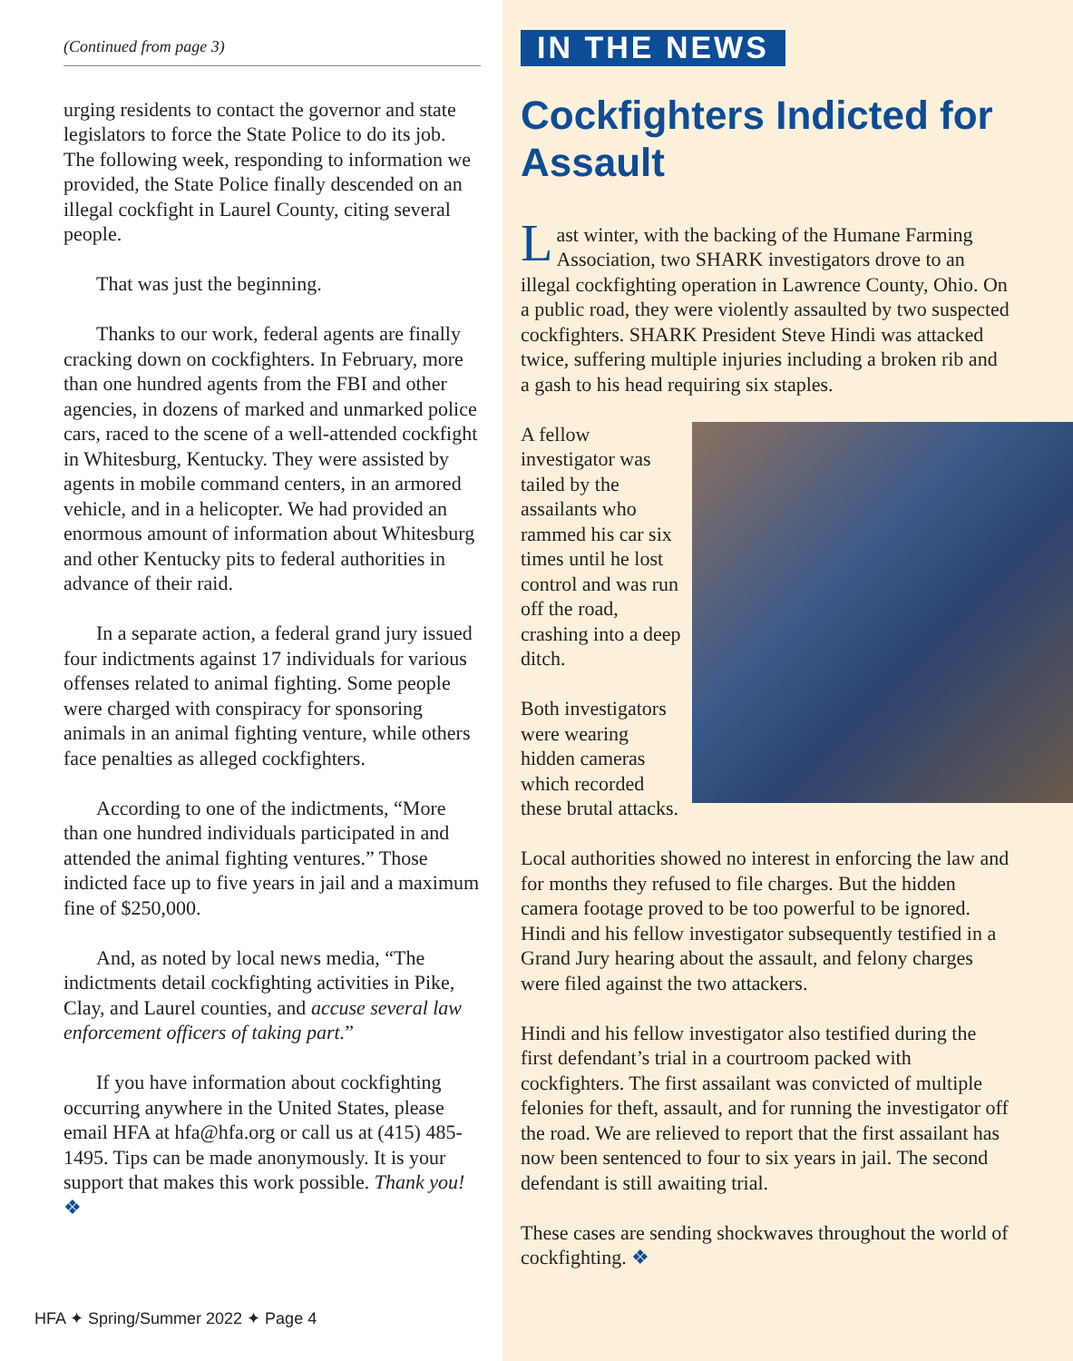(Continued from page 3)
urging residents to contact the governor and state legislators to force the State Police to do its job. The following week, responding to information we provided, the State Police finally descended on an illegal cockfight in Laurel County, citing several people.
That was just the beginning.
Thanks to our work, federal agents are finally cracking down on cockfighters. In February, more than one hundred agents from the FBI and other agencies, in dozens of marked and unmarked police cars, raced to the scene of a well-attended cockfight in Whitesburg, Kentucky. They were assisted by agents in mobile command centers, in an armored vehicle, and in a helicopter. We had provided an enormous amount of information about Whitesburg and other Kentucky pits to federal authorities in advance of their raid.
In a separate action, a federal grand jury issued four indictments against 17 individuals for various offenses related to animal fighting. Some people were charged with conspiracy for sponsoring animals in an animal fighting venture, while others face penalties as alleged cockfighters.
According to one of the indictments, “More than one hundred individuals participated in and attended the animal fighting ventures.” Those indicted face up to five years in jail and a maximum fine of $250,000.
And, as noted by local news media, “The indictments detail cockfighting activities in Pike, Clay, and Laurel counties, and accuse several law enforcement officers of taking part.”
If you have information about cockfighting occurring anywhere in the United States, please email HFA at hfa@hfa.org or call us at (415) 485-1495. Tips can be made anonymously. It is your support that makes this work possible. Thank you! ❖
HFA ✦ Spring/Summer 2022 ✦ Page 4
IN THE NEWS
Cockfighters Indicted for Assault
Last winter, with the backing of the Humane Farming Association, two SHARK investigators drove to an illegal cockfighting operation in Lawrence County, Ohio. On a public road, they were violently assaulted by two suspected cockfighters. SHARK President Steve Hindi was attacked twice, suffering multiple injuries including a broken rib and a gash to his head requiring six staples.
A fellow investigator was tailed by the assailants who rammed his car six times until he lost control and was run off the road, crashing into a deep ditch.
Both investigators were wearing hidden cameras which recorded these brutal attacks.
Local authorities showed no interest in enforcing the law and for months they refused to file charges. But the hidden camera footage proved to be too powerful to be ignored. Hindi and his fellow investigator subsequently testified in a Grand Jury hearing about the assault, and felony charges were filed against the two attackers.
Hindi and his fellow investigator also testified during the first defendant’s trial in a courtroom packed with cockfighters. The first assailant was convicted of multiple felonies for theft, assault, and for running the investigator off the road. We are relieved to report that the first assailant has now been sentenced to four to six years in jail. The second defendant is still awaiting trial.
These cases are sending shockwaves throughout the world of cockfighting. ❖